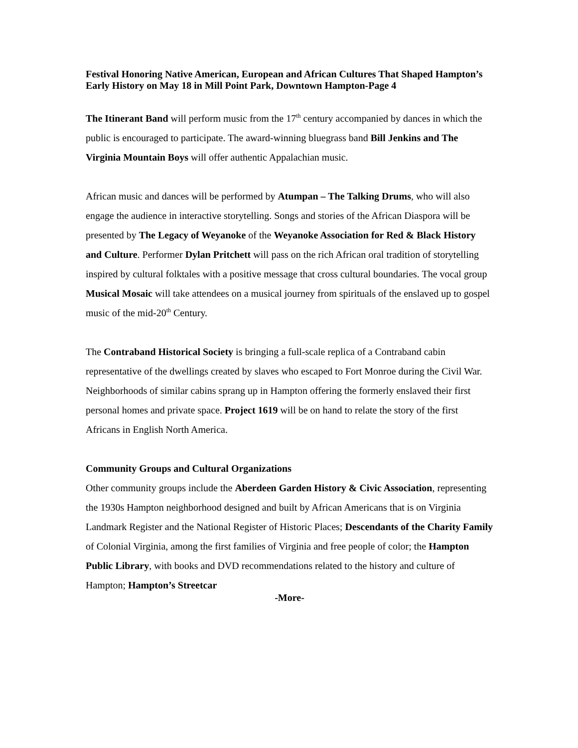Festival Honoring Native American, European and African Cultures That Shaped Hampton’s Early History on May 18 in Mill Point Park, Downtown Hampton-Page 4
The Itinerant Band will perform music from the 17<sup>th</sup> century accompanied by dances in which the public is encouraged to participate. The award-winning bluegrass band Bill Jenkins and The Virginia Mountain Boys will offer authentic Appalachian music.
African music and dances will be performed by Atumpan – The Talking Drums, who will also engage the audience in interactive storytelling. Songs and stories of the African Diaspora will be presented by The Legacy of Weyanoke of the Weyanoke Association for Red & Black History and Culture. Performer Dylan Pritchett will pass on the rich African oral tradition of storytelling inspired by cultural folktales with a positive message that cross cultural boundaries. The vocal group Musical Mosaic will take attendees on a musical journey from spirituals of the enslaved up to gospel music of the mid-20<sup>th</sup> Century.
The Contraband Historical Society is bringing a full-scale replica of a Contraband cabin representative of the dwellings created by slaves who escaped to Fort Monroe during the Civil War. Neighborhoods of similar cabins sprang up in Hampton offering the formerly enslaved their first personal homes and private space. Project 1619 will be on hand to relate the story of the first Africans in English North America.
Community Groups and Cultural Organizations
Other community groups include the Aberdeen Garden History & Civic Association, representing the 1930s Hampton neighborhood designed and built by African Americans that is on Virginia Landmark Register and the National Register of Historic Places; Descendants of the Charity Family of Colonial Virginia, among the first families of Virginia and free people of color; the Hampton Public Library, with books and DVD recommendations related to the history and culture of Hampton; Hampton’s Streetcar
-More-